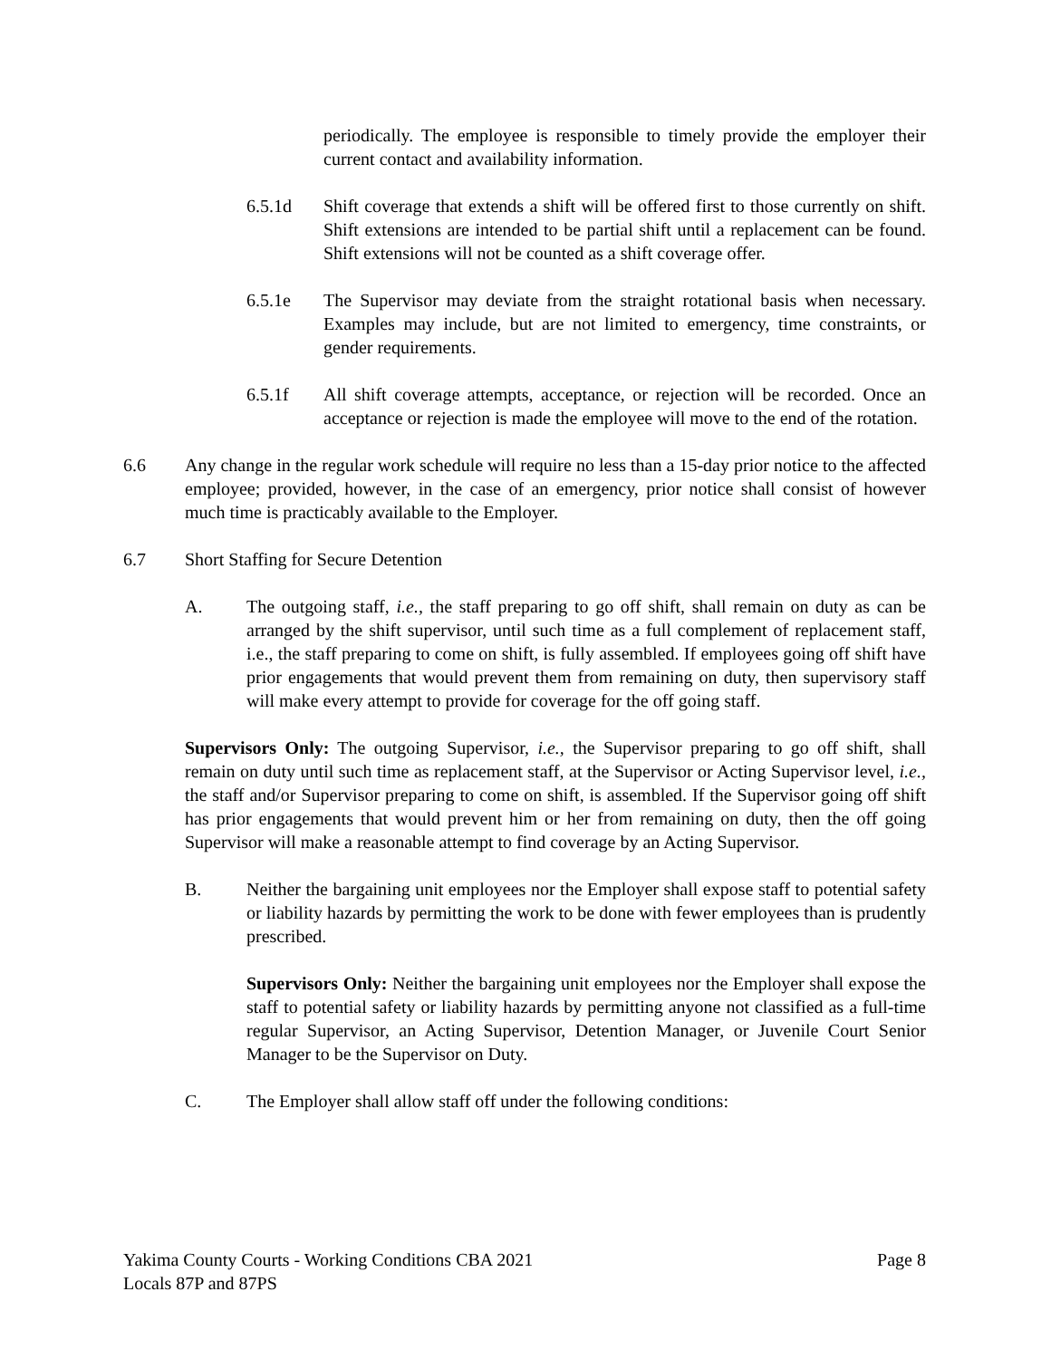periodically. The employee is responsible to timely provide the employer their current contact and availability information.
6.5.1d Shift coverage that extends a shift will be offered first to those currently on shift. Shift extensions are intended to be partial shift until a replacement can be found. Shift extensions will not be counted as a shift coverage offer.
6.5.1e The Supervisor may deviate from the straight rotational basis when necessary. Examples may include, but are not limited to emergency, time constraints, or gender requirements.
6.5.1f All shift coverage attempts, acceptance, or rejection will be recorded. Once an acceptance or rejection is made the employee will move to the end of the rotation.
6.6 Any change in the regular work schedule will require no less than a 15-day prior notice to the affected employee; provided, however, in the case of an emergency, prior notice shall consist of however much time is practicably available to the Employer.
6.7 Short Staffing for Secure Detention
A. The outgoing staff, i.e., the staff preparing to go off shift, shall remain on duty as can be arranged by the shift supervisor, until such time as a full complement of replacement staff, i.e., the staff preparing to come on shift, is fully assembled. If employees going off shift have prior engagements that would prevent them from remaining on duty, then supervisory staff will make every attempt to provide for coverage for the off going staff.
Supervisors Only: The outgoing Supervisor, i.e., the Supervisor preparing to go off shift, shall remain on duty until such time as replacement staff, at the Supervisor or Acting Supervisor level, i.e., the staff and/or Supervisor preparing to come on shift, is assembled. If the Supervisor going off shift has prior engagements that would prevent him or her from remaining on duty, then the off going Supervisor will make a reasonable attempt to find coverage by an Acting Supervisor.
B. Neither the bargaining unit employees nor the Employer shall expose staff to potential safety or liability hazards by permitting the work to be done with fewer employees than is prudently prescribed.
Supervisors Only: Neither the bargaining unit employees nor the Employer shall expose the staff to potential safety or liability hazards by permitting anyone not classified as a full-time regular Supervisor, an Acting Supervisor, Detention Manager, or Juvenile Court Senior Manager to be the Supervisor on Duty.
C. The Employer shall allow staff off under the following conditions:
Yakima County Courts - Working Conditions CBA 2021
Locals 87P and 87PS
Page 8